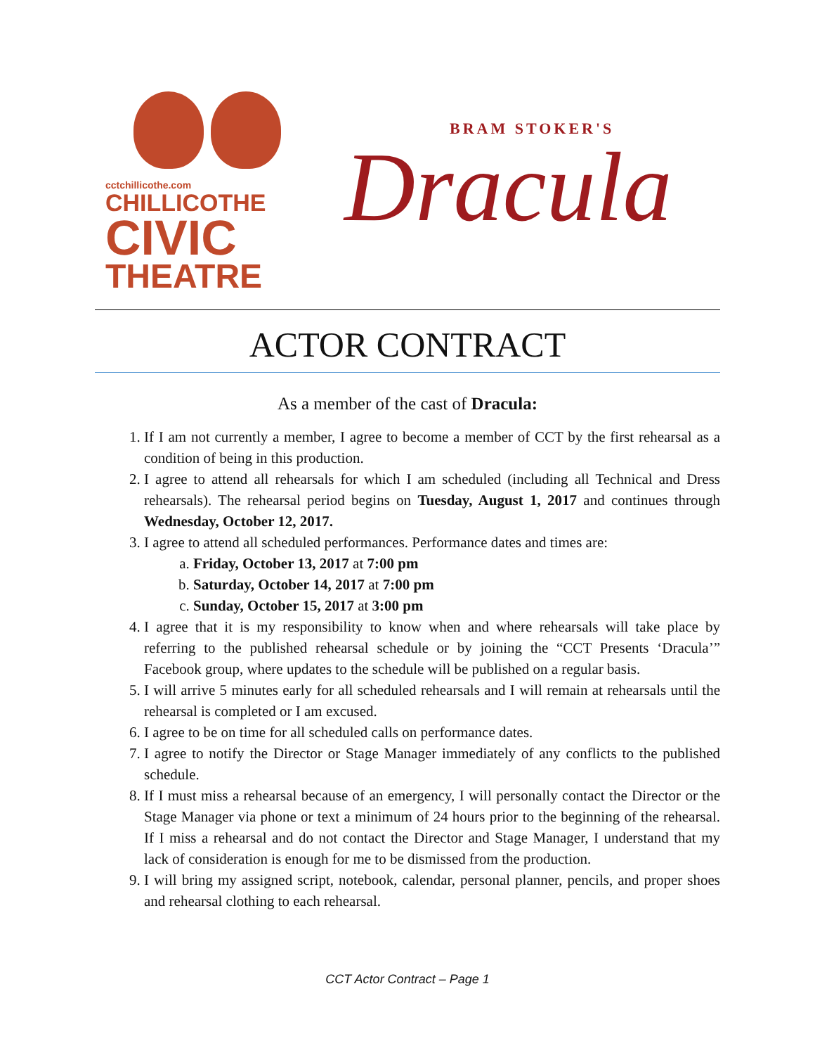cctchillicothe.com
CHILLICOTHE
CIVIC
THEATRE
BRAM STOKER'S
Dracula
ACTOR CONTRACT
As a member of the cast of Dracula:
1. If I am not currently a member, I agree to become a member of CCT by the first rehearsal as a condition of being in this production.
2. I agree to attend all rehearsals for which I am scheduled (including all Technical and Dress rehearsals). The rehearsal period begins on Tuesday, August 1, 2017 and continues through Wednesday, October 12, 2017.
3. I agree to attend all scheduled performances. Performance dates and times are:
a. Friday, October 13, 2017 at 7:00 pm
b. Saturday, October 14, 2017 at 7:00 pm
c. Sunday, October 15, 2017 at 3:00 pm
4. I agree that it is my responsibility to know when and where rehearsals will take place by referring to the published rehearsal schedule or by joining the “CCT Presents ‘Dracula’” Facebook group, where updates to the schedule will be published on a regular basis.
5. I will arrive 5 minutes early for all scheduled rehearsals and I will remain at rehearsals until the rehearsal is completed or I am excused.
6. I agree to be on time for all scheduled calls on performance dates.
7. I agree to notify the Director or Stage Manager immediately of any conflicts to the published schedule.
8. If I must miss a rehearsal because of an emergency, I will personally contact the Director or the Stage Manager via phone or text a minimum of 24 hours prior to the beginning of the rehearsal. If I miss a rehearsal and do not contact the Director and Stage Manager, I understand that my lack of consideration is enough for me to be dismissed from the production.
9. I will bring my assigned script, notebook, calendar, personal planner, pencils, and proper shoes and rehearsal clothing to each rehearsal.
CCT Actor Contract – Page 1